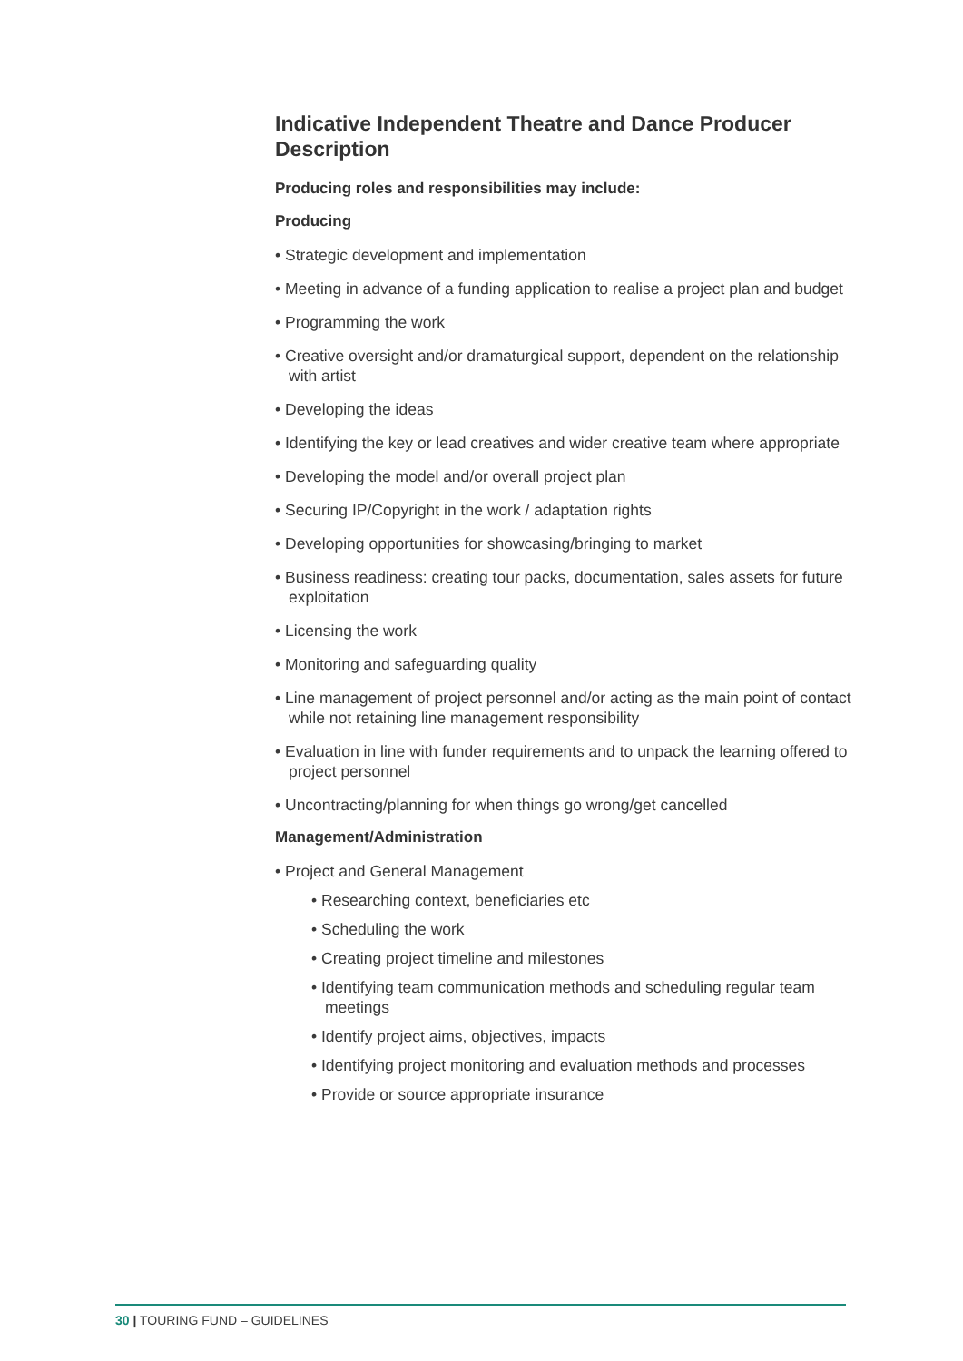Indicative Independent Theatre and Dance Producer Description
Producing roles and responsibilities may include:
Producing
• Strategic development and implementation
• Meeting in advance of a funding application to realise a project plan and budget
• Programming the work
• Creative oversight and/or dramaturgical support, dependent on the relationship with artist
• Developing the ideas
• Identifying the key or lead creatives and wider creative team where appropriate
• Developing the model and/or overall project plan
• Securing IP/Copyright in the work / adaptation rights
• Developing opportunities for showcasing/bringing to market
• Business readiness: creating tour packs, documentation, sales assets for future exploitation
• Licensing the work
• Monitoring and safeguarding quality
• Line management of project personnel and/or acting as the main point of contact while not retaining line management responsibility
• Evaluation in line with funder requirements and to unpack the learning offered to project personnel
• Uncontracting/planning for when things go wrong/get cancelled
Management/Administration
• Project and General Management
• Researching context, beneficiaries etc
• Scheduling the work
• Creating project timeline and milestones
• Identifying team communication methods and scheduling regular team meetings
• Identify project aims, objectives, impacts
• Identifying project monitoring and evaluation methods and processes
• Provide or source appropriate insurance
30 | TOURING FUND – GUIDELINES